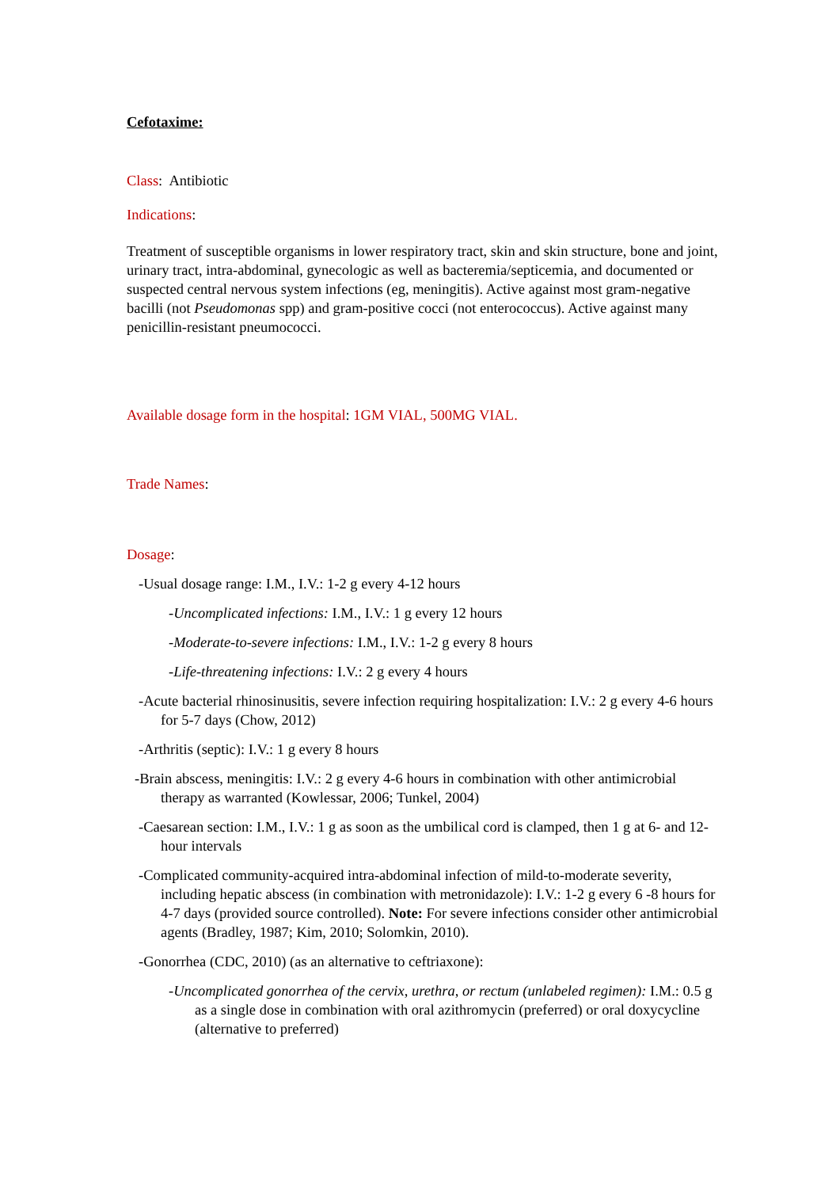Cefotaxime:
Class: Antibiotic
Indications:
Treatment of susceptible organisms in lower respiratory tract, skin and skin structure, bone and joint, urinary tract, intra-abdominal, gynecologic as well as bacteremia/septicemia, and documented or suspected central nervous system infections (eg, meningitis). Active against most gram-negative bacilli (not Pseudomonas spp) and gram-positive cocci (not enterococcus). Active against many penicillin-resistant pneumococci.
Available dosage form in the hospital: 1GM VIAL, 500MG VIAL.
Trade Names:
Dosage:
-Usual dosage range: I.M., I.V.: 1-2 g every 4-12 hours
-Uncomplicated infections: I.M., I.V.: 1 g every 12 hours
-Moderate-to-severe infections: I.M., I.V.: 1-2 g every 8 hours
-Life-threatening infections: I.V.: 2 g every 4 hours
-Acute bacterial rhinosinusitis, severe infection requiring hospitalization: I.V.: 2 g every 4-6 hours for 5-7 days (Chow, 2012)
-Arthritis (septic): I.V.: 1 g every 8 hours
-Brain abscess, meningitis: I.V.: 2 g every 4-6 hours in combination with other antimicrobial therapy as warranted (Kowlessar, 2006; Tunkel, 2004)
-Caesarean section: I.M., I.V.: 1 g as soon as the umbilical cord is clamped, then 1 g at 6- and 12-hour intervals
-Complicated community-acquired intra-abdominal infection of mild-to-moderate severity, including hepatic abscess (in combination with metronidazole): I.V.: 1-2 g every 6 -8 hours for 4-7 days (provided source controlled). Note: For severe infections consider other antimicrobial agents (Bradley, 1987; Kim, 2010; Solomkin, 2010).
-Gonorrhea (CDC, 2010) (as an alternative to ceftriaxone):
-Uncomplicated gonorrhea of the cervix, urethra, or rectum (unlabeled regimen): I.M.: 0.5 g as a single dose in combination with oral azithromycin (preferred) or oral doxycycline (alternative to preferred)